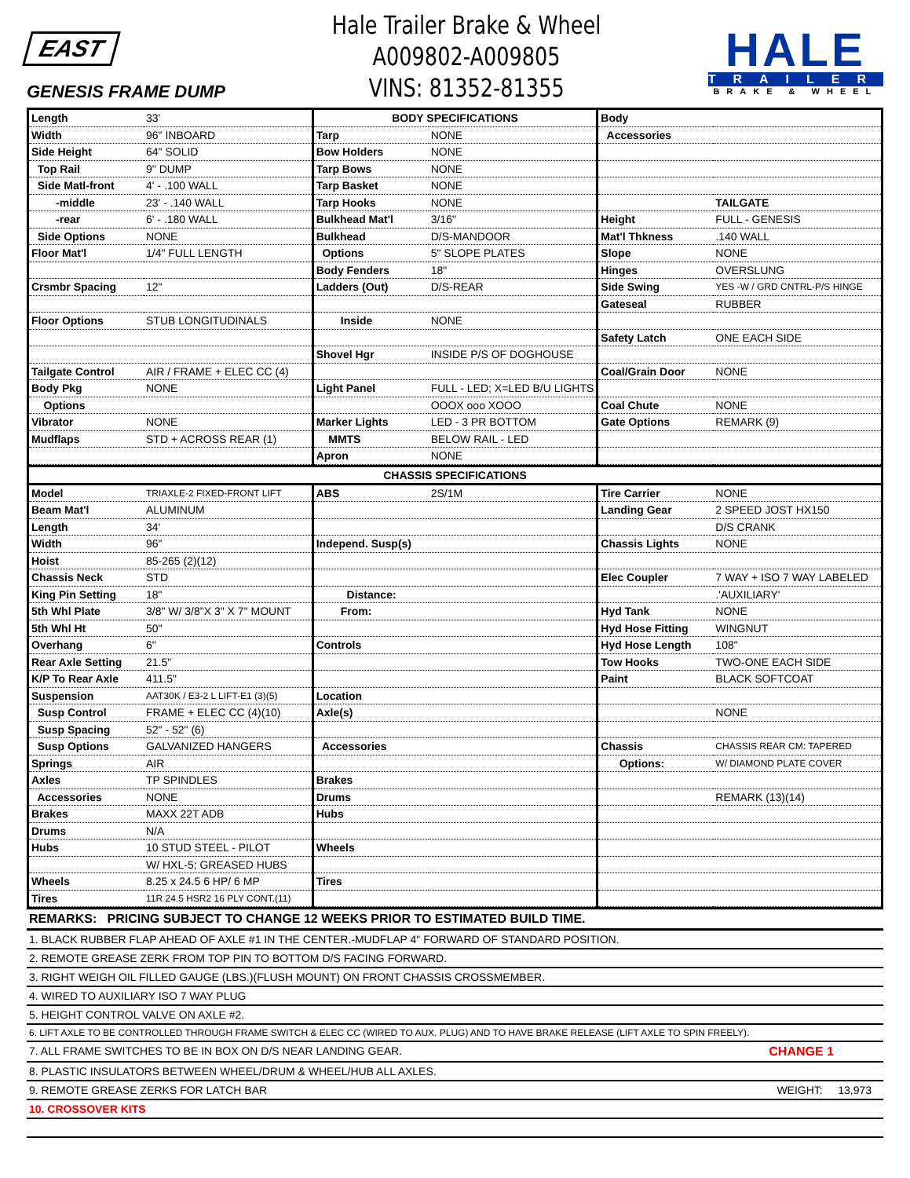EAST
GENESIS FRAME DUMP
Hale Trailer Brake & Wheel
A009802-A009805
VINS: 81352-81355
HALE
TRAILER
BRAKE & WHEEL
| Length | 33' |
| Width | 96" INBOARD |
| Side Height | 64" SOLID |
| Top Rail | 9" DUMP |
| Side Matl-front | 4' - .100 WALL |
| -middle | 23' - .140 WALL |
| -rear | 6' - .180 WALL |
| Side Options | NONE |
| Floor Mat'l | 1/4" FULL LENGTH |
| Crsmbr Spacing | 12" |
| Floor Options | STUB LONGITUDINALS |
| Tailgate Control | AIR / FRAME + ELEC CC (4) |
| Body Pkg | NONE |
| Options | |
| Vibrator | NONE |
| Mudflaps | STD + ACROSS REAR (1) |
| BODY SPECIFICATIONS | |
| Tarp | NONE |
| Bow Holders | NONE |
| Tarp Bows | NONE |
| Tarp Basket | NONE |
| Tarp Hooks | NONE |
| Bulkhead Mat'l | 3/16" |
| Bulkhead | D/S-MANDOOR |
| Options | 5" SLOPE PLATES |
| Body Fenders | 18" |
| Ladders (Out) | D/S-REAR |
| Inside | NONE |
| Shovel Hgr | INSIDE P/S OF DOGHOUSE |
| Light Panel | FULL - LED; X=LED B/U LIGHTS |
| | OOOX ooo XOOO |
| Marker Lights | LED - 3 PR BOTTOM |
| MMTS | BELOW RAIL - LED |
| Apron | NONE |
| Body | |
| Accessories | |
| | TAILGATE |
| Height | FULL - GENESIS |
| Mat'l Thkness | .140 WALL |
| Slope | NONE |
| Hinges | OVERSLUNG |
| Side Swing | YES -W / GRD CNTRL-P/S HINGE |
| Gateseal | RUBBER |
| Safety Latch | ONE EACH SIDE |
| Coal/Grain Door | NONE |
| Coal Chute | NONE |
| Gate Options | REMARK (9) |
CHASSIS SPECIFICATIONS
| Model | TRIAXLE-2 FIXED-FRONT LIFT |
| Beam Mat'l | ALUMINUM |
| Length | 34' |
| Width | 96" |
| Hoist | 85-265 (2)(12) |
| Chassis Neck | STD |
| King Pin Setting | 18" |
| 5th Whl Plate | 3/8" W/ 3/8"X 3" X 7" MOUNT |
| 5th Whl Ht | 50" |
| Overhang | 6" |
| Rear Axle Setting | 21.5" |
| K/P To Rear Axle | 411.5" |
| Suspension | AAT30K / E3-2 L LIFT-E1 (3)(5) |
| Susp Control | FRAME + ELEC CC (4)(10) |
| Susp Spacing | 52" - 52" (6) |
| Susp Options | GALVANIZED HANGERS |
| Springs | AIR |
| Axles | TP SPINDLES |
| Accessories | NONE |
| Brakes | MAXX 22T ADB |
| Drums | N/A |
| Hubs | 10 STUD STEEL - PILOT |
| | W/ HXL-5; GREASED HUBS |
| Wheels | 8.25 x 24.5 6 HP/ 6 MP |
| Tires | 11R 24.5 HSR2 16 PLY CONT.(11) |
| ABS | 2S/1M |
| Independ. Susp(s) | |
| Distance: | |
| From: | |
| Controls | |
| Location | |
| Axle(s) | |
| Accessories | |
| Brakes | |
| Drums | |
| Hubs | |
| Wheels | |
| Tires | |
| Tire Carrier | NONE |
| Landing Gear | 2 SPEED JOST HX150 |
| | D/S CRANK |
| Chassis Lights | NONE |
| Elec Coupler | 7 WAY + ISO 7 WAY LABELED |
| | .'AUXILIARY' |
| Hyd Tank | NONE |
| Hyd Hose Fitting | WINGNUT |
| Hyd Hose Length | 108" |
| Tow Hooks | TWO-ONE EACH SIDE |
| Paint | BLACK SOFTCOAT |
| | NONE |
| Chassis | CHASSIS REAR CM: TAPERED |
| Options: | W/ DIAMOND PLATE COVER |
| | REMARK (13)(14) |
REMARKS: PRICING SUBJECT TO CHANGE 12 WEEKS PRIOR TO ESTIMATED BUILD TIME.
1. BLACK RUBBER FLAP AHEAD OF AXLE #1 IN THE CENTER.-MUDFLAP 4" FORWARD OF STANDARD POSITION.
2. REMOTE GREASE ZERK FROM TOP PIN TO BOTTOM D/S FACING FORWARD.
3. RIGHT WEIGH OIL FILLED GAUGE (LBS.)(FLUSH MOUNT) ON FRONT CHASSIS CROSSMEMBER.
4. WIRED TO AUXILIARY ISO 7 WAY PLUG
5. HEIGHT CONTROL VALVE ON AXLE #2.
6. LIFT AXLE TO BE CONTROLLED THROUGH FRAME SWITCH & ELEC CC (WIRED TO AUX. PLUG) AND TO HAVE BRAKE RELEASE (LIFT AXLE TO SPIN FREELY).
7. ALL FRAME SWITCHES TO BE IN BOX ON D/S NEAR LANDING GEAR. CHANGE 1
8. PLASTIC INSULATORS BETWEEN WHEEL/DRUM & WHEEL/HUB ALL AXLES.
9. REMOTE GREASE ZERKS FOR LATCH BAR WEIGHT: 13,973
10. CROSSOVER KITS